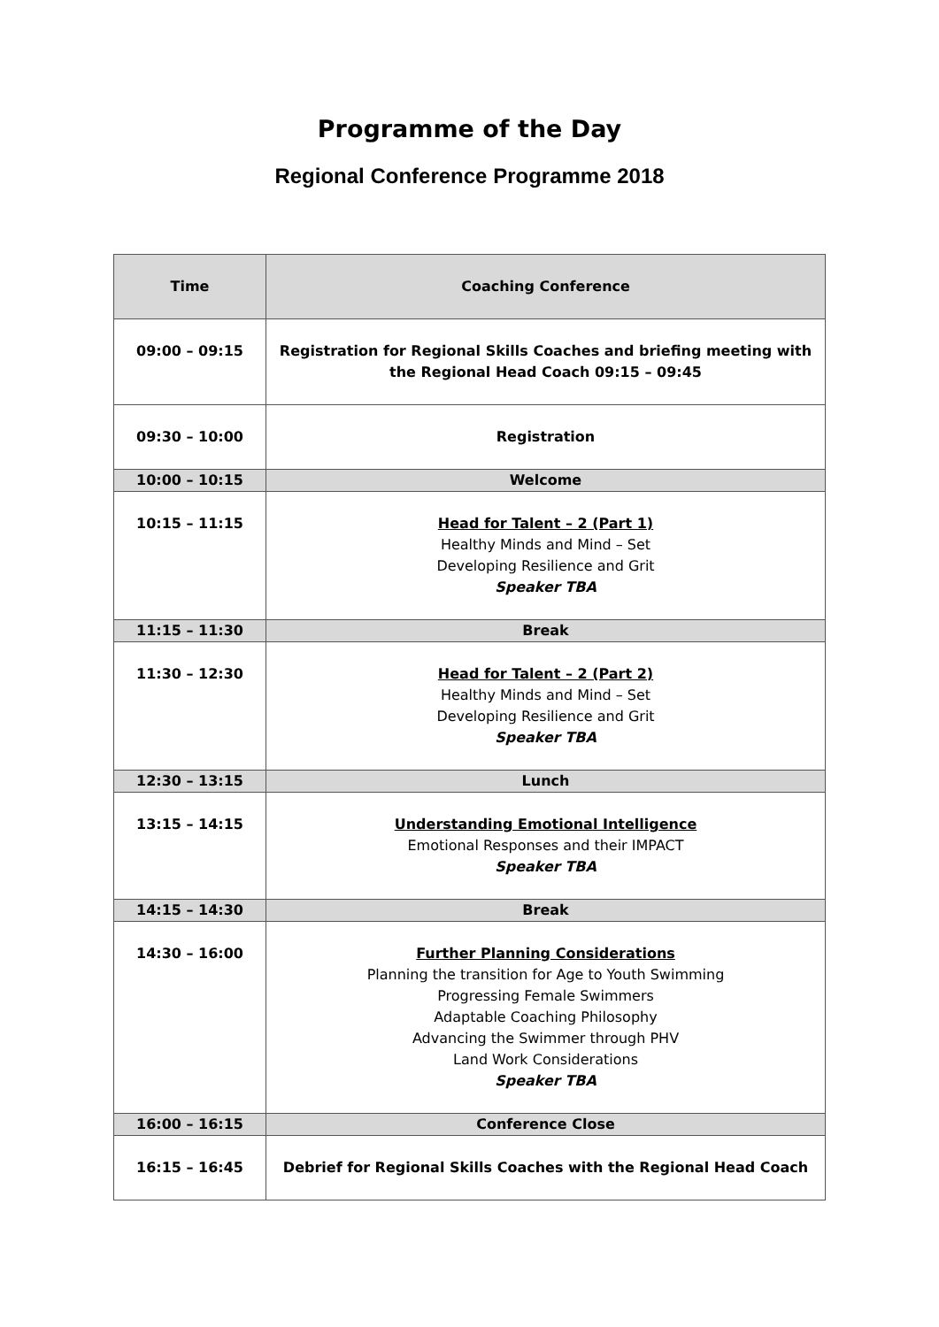Programme of the Day
Regional Conference Programme 2018
| Time | Coaching Conference |
| --- | --- |
| 09:00 – 09:15 | Registration for Regional Skills Coaches and briefing meeting with the Regional Head Coach 09:15 – 09:45 |
| 09:30 – 10:00 | Registration |
| 10:00 – 10:15 | Welcome |
| 10:15 – 11:15 | Head for Talent – 2 (Part 1) Healthy Minds and Mind – Set Developing Resilience and Grit Speaker TBA |
| 11:15 – 11:30 | Break |
| 11:30 – 12:30 | Head for Talent – 2 (Part 2) Healthy Minds and Mind – Set Developing Resilience and Grit Speaker TBA |
| 12:30 – 13:15 | Lunch |
| 13:15 – 14:15 | Understanding Emotional Intelligence Emotional Responses and their IMPACT Speaker TBA |
| 14:15 – 14:30 | Break |
| 14:30 – 16:00 | Further Planning Considerations Planning the transition for Age to Youth Swimming Progressing Female Swimmers Adaptable Coaching Philosophy Advancing the Swimmer through PHV Land Work Considerations Speaker TBA |
| 16:00 – 16:15 | Conference Close |
| 16:15 – 16:45 | Debrief for Regional Skills Coaches with the Regional Head Coach |